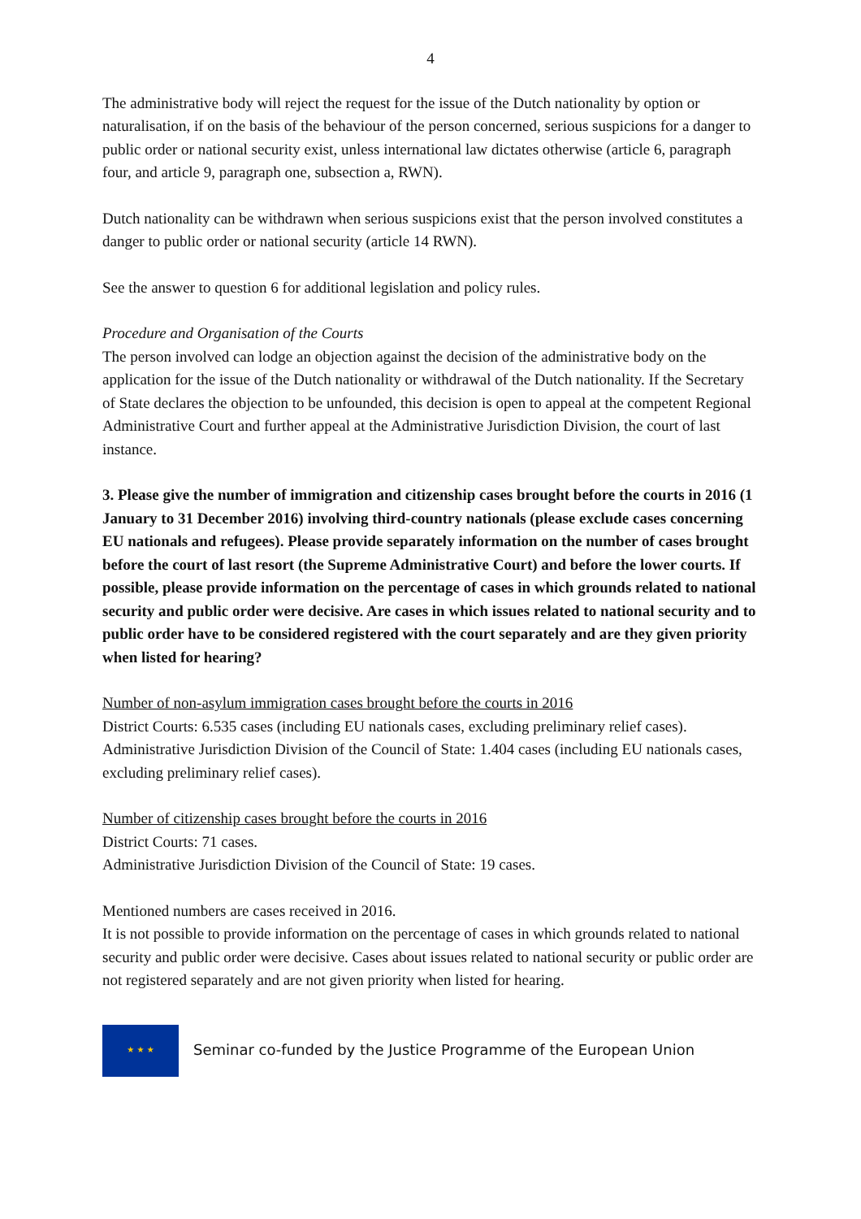4
The administrative body will reject the request for the issue of the Dutch nationality by option or naturalisation, if on the basis of the behaviour of the person concerned, serious suspicions for a danger to public order or national security exist, unless international law dictates otherwise (article 6, paragraph four, and article 9, paragraph one, subsection a, RWN).
Dutch nationality can be withdrawn when serious suspicions exist that the person involved constitutes a danger to public order or national security (article 14 RWN).
See the answer to question 6 for additional legislation and policy rules.
Procedure and Organisation of the Courts
The person involved can lodge an objection against the decision of the administrative body on the application for the issue of the Dutch nationality or withdrawal of the Dutch nationality. If the Secretary of State declares the objection to be unfounded, this decision is open to appeal at the competent Regional Administrative Court and further appeal at the Administrative Jurisdiction Division, the court of last instance.
3. Please give the number of immigration and citizenship cases brought before the courts in 2016 (1 January to 31 December 2016) involving third-country nationals (please exclude cases concerning EU nationals and refugees). Please provide separately information on the number of cases brought before the court of last resort (the Supreme Administrative Court) and before the lower courts. If possible, please provide information on the percentage of cases in which grounds related to national security and public order were decisive. Are cases in which issues related to national security and to public order have to be considered registered with the court separately and are they given priority when listed for hearing?
Number of non-asylum immigration cases brought before the courts in 2016
District Courts: 6.535 cases (including EU nationals cases, excluding preliminary relief cases).
Administrative Jurisdiction Division of the Council of State: 1.404 cases (including EU nationals cases, excluding preliminary relief cases).
Number of citizenship cases brought before the courts in 2016
District Courts: 71 cases.
Administrative Jurisdiction Division of the Council of State: 19 cases.
Mentioned numbers are cases received in 2016.
It is not possible to provide information on the percentage of cases in which grounds related to national security and public order were decisive. Cases about issues related to national security or public order are not registered separately and are not given priority when listed for hearing.
★ ★ ★
Seminar co-funded by the Justice Programme of the European Union